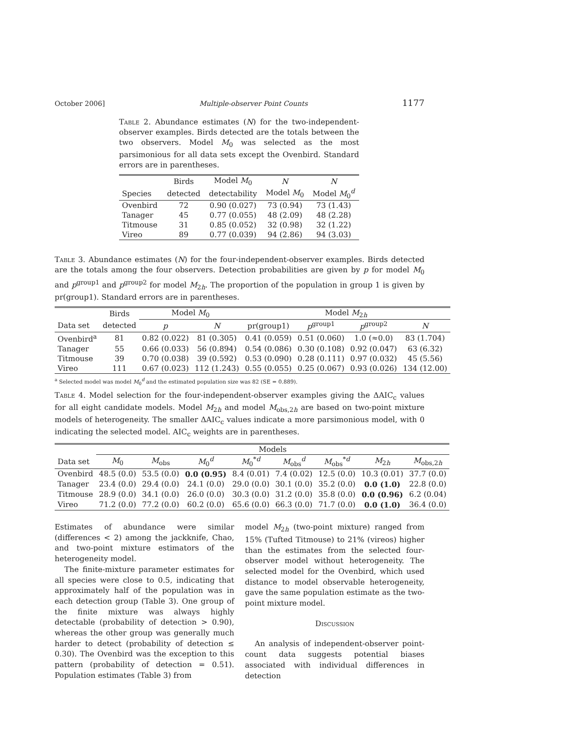October 2006] Multiple-observer Point Counts 1177
Table 2. Abundance estimates (N) for the two-independent-observer examples. Birds detected are the totals between the two observers. Model M<sub>0</sub> was selected as the most parsimonious for all data sets except the Ovenbird. Standard errors are in parentheses.
| | Birds | Model M<sub>0</sub> | N | N |
| Species | detected | detectability | Model M<sub>0</sub> | Model M<sub>0</sub><sup>d</sup> |
| Ovenbird | 72 | 0.90 (0.027) | 73 (0.94) | 73 (1.43) |
| Tanager | 45 | 0.77 (0.055) | 48 (2.09) | 48 (2.28) |
| Titmouse | 31 | 0.85 (0.052) | 32 (0.98) | 32 (1.22) |
| Vireo | 89 | 0.77 (0.039) | 94 (2.86) | 94 (3.03) |
Table 3. Abundance estimates (N) for the four-independent-observer examples. Birds detected are the totals among the four observers. Detection probabilities are given by p for model M<sub>0</sub> and p<sup>group1</sup> and p<sup>group2</sup> for model M<sub>2h</sub>. The proportion of the population in group 1 is given by pr(group1). Standard errors are in parentheses.
| | Birds | Model M<sub>0</sub> | | Model M<sub>2h</sub> | | | |
| Data set | detected | p | N | pr(group1) | p<sup>group1</sup> | p<sup>group2</sup> | N |
| Ovenbird<sup>a</sup> | 81 | 0.82 (0.022) | 81 (0.305) | 0.41 (0.059) | 0.51 (0.060) | 1.0 (≈0.0) | 83 (1.704) |
| Tanager | 55 | 0.66 (0.033) | 56 (0.894) | 0.54 (0.086) | 0.30 (0.108) | 0.92 (0.047) | 63 (6.32) |
| Titmouse | 39 | 0.70 (0.038) | 39 (0.592) | 0.53 (0.090) | 0.28 (0.111) | 0.97 (0.032) | 45 (5.56) |
| Vireo | 111 | 0.67 (0.023) | 112 (1.243) | 0.55 (0.055) | 0.25 (0.067) | 0.93 (0.026) | 134 (12.00) |
<sup>a</sup> Selected model was model M<sub>0</sub><sup>d</sup> and the estimated population size was 82 (SE = 0.889).
Table 4. Model selection for the four-independent-observer examples giving the ΔAIC<sub>c</sub> values for all eight candidate models. Model M<sub>2h</sub> and model M<sub>obs,2h</sub> are based on two-point mixture models of heterogeneity. The smaller ΔAIC<sub>c</sub> values indicate a more parsimonious model, with 0 indicating the selected model. AIC<sub>c</sub> weights are in parentheses.
| | Models | | | | | | | |
| Data set | M<sub>0</sub> | M<sub>obs</sub> | M<sub>0</sub><sup>d</sup> | M<sub>0</sub><sup>*d</sup> | M<sub>obs</sub><sup>d</sup> | M<sub>obs</sub><sup>*d</sup> | M<sub>2h</sub> | M<sub>obs,2h</sub> |
| Ovenbird | 48.5 (0.0) | 53.5 (0.0) | 0.0 (0.95) | 8.4 (0.01) | 7.4 (0.02) | 12.5 (0.0) | 10.3 (0.01) | 37.7 (0.0) |
| Tanager | 23.4 (0.0) | 29.4 (0.0) | 24.1 (0.0) | 29.0 (0.0) | 30.1 (0.0) | 35.2 (0.0) | 0.0 (1.0) | 22.8 (0.0) |
| Titmouse | 28.9 (0.0) | 34.1 (0.0) | 26.0 (0.0) | 30.3 (0.0) | 31.2 (0.0) | 35.8 (0.0) | 0.0 (0.96) | 6.2 (0.04) |
| Vireo | 71.2 (0.0) | 77.2 (0.0) | 60.2 (0.0) | 65.6 (0.0) | 66.3 (0.0) | 71.7 (0.0) | 0.0 (1.0) | 36.4 (0.0) |
Estimates of abundance were similar (differences < 2) among the jackknife, Chao, and two-point mixture estimators of the heterogeneity model.
The finite-mixture parameter estimates for all species were close to 0.5, indicating that approximately half of the population was in each detection group (Table 3). One group of the finite mixture was always highly detectable (probability of detection > 0.90), whereas the other group was generally much harder to detect (probability of detection ≤ 0.30). The Ovenbird was the exception to this pattern (probability of detection = 0.51). Population estimates (Table 3) from
model M<sub>2h</sub> (two-point mixture) ranged from 15% (Tufted Titmouse) to 21% (vireos) higher than the estimates from the selected four-observer model without heterogeneity. The selected model for the Ovenbird, which used distance to model observable heterogeneity, gave the same population estimate as the two-point mixture model.
Discussion
An analysis of independent-observer point-count data suggests potential biases associated with individual differences in detection